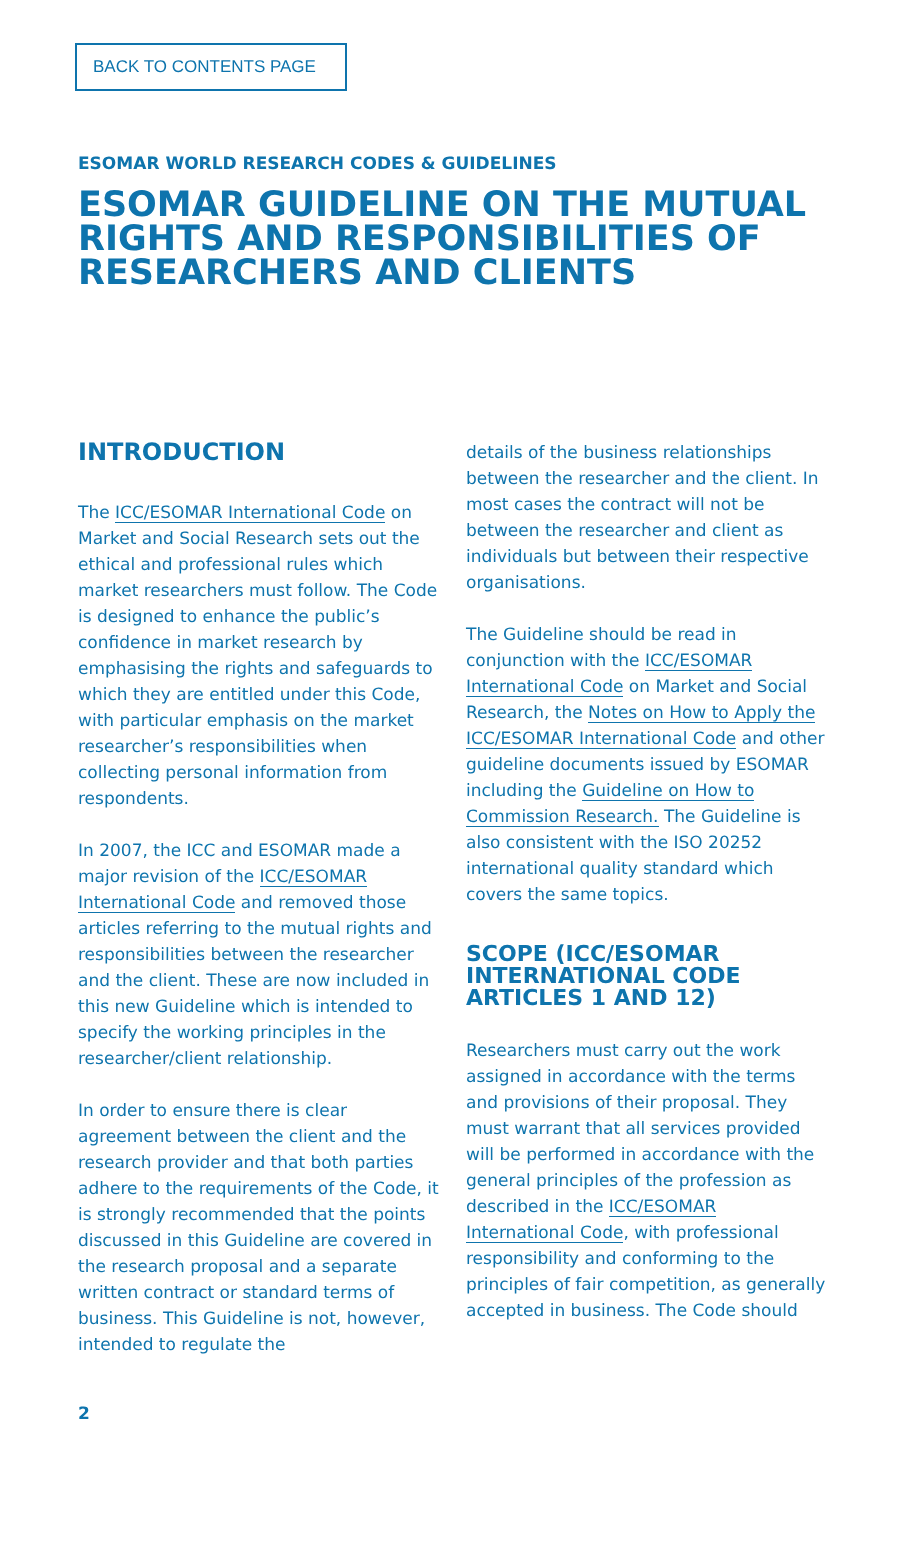BACK TO CONTENTS PAGE
ESOMAR WORLD RESEARCH CODES & GUIDELINES
ESOMAR GUIDELINE ON THE MUTUAL RIGHTS AND RESPONSIBILITIES OF RESEARCHERS AND CLIENTS
INTRODUCTION
The ICC/ESOMAR International Code on Market and Social Research sets out the ethical and professional rules which market researchers must follow. The Code is designed to enhance the public’s confidence in market research by emphasising the rights and safeguards to which they are entitled under this Code, with particular emphasis on the market researcher’s responsibilities when collecting personal information from respondents.
In 2007, the ICC and ESOMAR made a major revision of the ICC/ESOMAR International Code and removed those articles referring to the mutual rights and responsibilities between the researcher and the client. These are now included in this new Guideline which is intended to specify the working principles in the researcher/client relationship.
In order to ensure there is clear agreement between the client and the research provider and that both parties adhere to the requirements of the Code, it is strongly recommended that the points discussed in this Guideline are covered in the research proposal and a separate written contract or standard terms of business. This Guideline is not, however, intended to regulate the
details of the business relationships between the researcher and the client. In most cases the contract will not be between the researcher and client as individuals but between their respective organisations.
The Guideline should be read in conjunction with the ICC/ESOMAR International Code on Market and Social Research, the Notes on How to Apply the ICC/ESOMAR International Code and other guideline documents issued by ESOMAR including the Guideline on How to Commission Research. The Guideline is also consistent with the ISO 20252 international quality standard which covers the same topics.
SCOPE (ICC/ESOMAR INTERNATIONAL CODE ARTICLES 1 AND 12)
Researchers must carry out the work assigned in accordance with the terms and provisions of their proposal. They must warrant that all services provided will be performed in accordance with the general principles of the profession as described in the ICC/ESOMAR International Code, with professional responsibility and conforming to the principles of fair competition, as generally accepted in business. The Code should
2